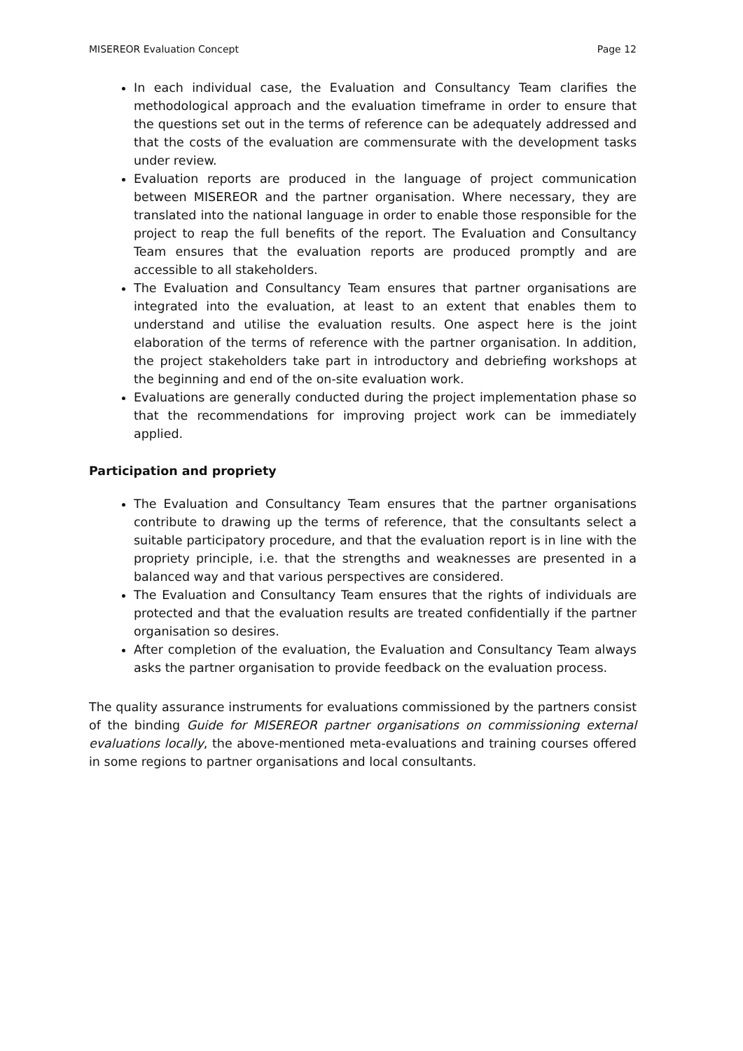MISEREOR Evaluation Concept Page 12
In each individual case, the Evaluation and Consultancy Team clarifies the methodological approach and the evaluation timeframe in order to ensure that the questions set out in the terms of reference can be adequately addressed and that the costs of the evaluation are commensurate with the development tasks under review.
Evaluation reports are produced in the language of project communication between MISEREOR and the partner organisation. Where necessary, they are translated into the national language in order to enable those responsible for the project to reap the full benefits of the report. The Evaluation and Consultancy Team ensures that the evaluation reports are produced promptly and are accessible to all stakeholders.
The Evaluation and Consultancy Team ensures that partner organisations are integrated into the evaluation, at least to an extent that enables them to understand and utilise the evaluation results. One aspect here is the joint elaboration of the terms of reference with the partner organisation. In addition, the project stakeholders take part in introductory and debriefing workshops at the beginning and end of the on-site evaluation work.
Evaluations are generally conducted during the project implementation phase so that the recommendations for improving project work can be immediately applied.
Participation and propriety
The Evaluation and Consultancy Team ensures that the partner organisations contribute to drawing up the terms of reference, that the consultants select a suitable participatory procedure, and that the evaluation report is in line with the propriety principle, i.e. that the strengths and weaknesses are presented in a balanced way and that various perspectives are considered.
The Evaluation and Consultancy Team ensures that the rights of individuals are protected and that the evaluation results are treated confidentially if the partner organisation so desires.
After completion of the evaluation, the Evaluation and Consultancy Team always asks the partner organisation to provide feedback on the evaluation process.
The quality assurance instruments for evaluations commissioned by the partners consist of the binding Guide for MISEREOR partner organisations on commissioning external evaluations locally, the above-mentioned meta-evaluations and training courses offered in some regions to partner organisations and local consultants.